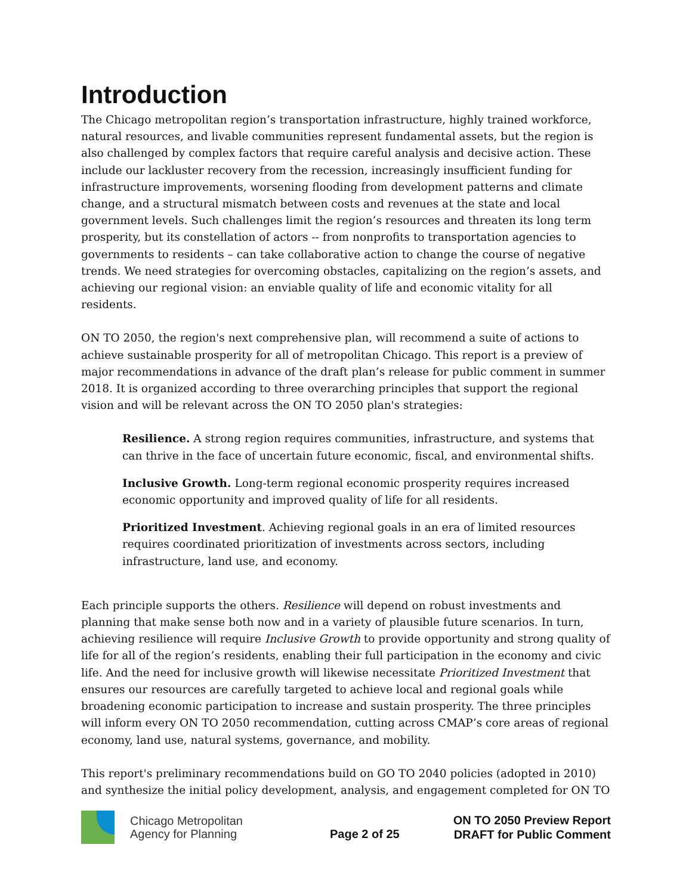Introduction
The Chicago metropolitan region’s transportation infrastructure, highly trained workforce, natural resources, and livable communities represent fundamental assets, but the region is also challenged by complex factors that require careful analysis and decisive action. These include our lackluster recovery from the recession, increasingly insufficient funding for infrastructure improvements, worsening flooding from development patterns and climate change, and a structural mismatch between costs and revenues at the state and local government levels. Such challenges limit the region’s resources and threaten its long term prosperity, but its constellation of actors -- from nonprofits to transportation agencies to governments to residents – can take collaborative action to change the course of negative trends. We need strategies for overcoming obstacles, capitalizing on the region’s assets, and achieving our regional vision: an enviable quality of life and economic vitality for all residents.
ON TO 2050, the region's next comprehensive plan, will recommend a suite of actions to achieve sustainable prosperity for all of metropolitan Chicago. This report is a preview of major recommendations in advance of the draft plan’s release for public comment in summer 2018. It is organized according to three overarching principles that support the regional vision and will be relevant across the ON TO 2050 plan's strategies:
Resilience. A strong region requires communities, infrastructure, and systems that can thrive in the face of uncertain future economic, fiscal, and environmental shifts.
Inclusive Growth. Long-term regional economic prosperity requires increased economic opportunity and improved quality of life for all residents.
Prioritized Investment. Achieving regional goals in an era of limited resources requires coordinated prioritization of investments across sectors, including infrastructure, land use, and economy.
Each principle supports the others. Resilience will depend on robust investments and planning that make sense both now and in a variety of plausible future scenarios. In turn, achieving resilience will require Inclusive Growth to provide opportunity and strong quality of life for all of the region’s residents, enabling their full participation in the economy and civic life. And the need for inclusive growth will likewise necessitate Prioritized Investment that ensures our resources are carefully targeted to achieve local and regional goals while broadening economic participation to increase and sustain prosperity. The three principles will inform every ON TO 2050 recommendation, cutting across CMAP’s core areas of regional economy, land use, natural systems, governance, and mobility.
This report's preliminary recommendations build on GO TO 2040 policies (adopted in 2010) and synthesize the initial policy development, analysis, and engagement completed for ON TO
Chicago Metropolitan Agency for Planning
Page 2 of 25
ON TO 2050 Preview Report
DRAFT for Public Comment